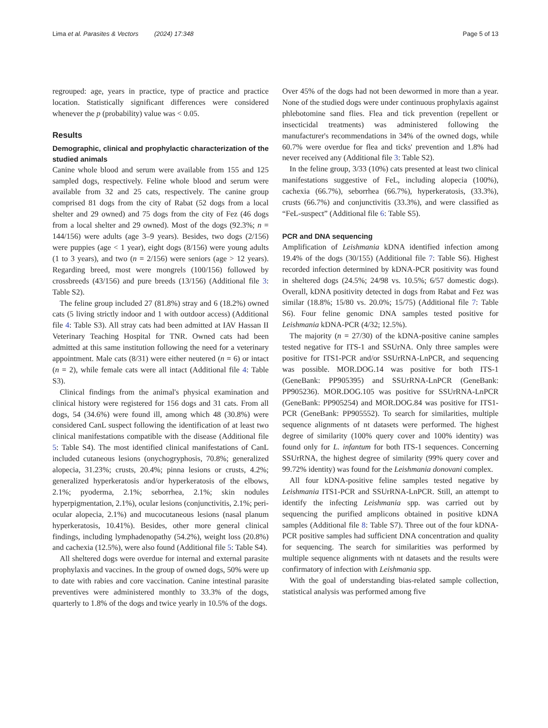Lima et al. Parasites & Vectors (2024) 17:348 Page 5 of 13
regrouped: age, years in practice, type of practice and practice location. Statistically significant differences were considered whenever the p (probability) value was < 0.05.
Results
Demographic, clinical and prophylactic characterization of the studied animals
Canine whole blood and serum were available from 155 and 125 sampled dogs, respectively. Feline whole blood and serum were available from 32 and 25 cats, respectively. The canine group comprised 81 dogs from the city of Rabat (52 dogs from a local shelter and 29 owned) and 75 dogs from the city of Fez (46 dogs from a local shelter and 29 owned). Most of the dogs (92.3%; n = 144/156) were adults (age 3–9 years). Besides, two dogs (2/156) were puppies (age < 1 year), eight dogs (8/156) were young adults (1 to 3 years), and two (n = 2/156) were seniors (age > 12 years). Regarding breed, most were mongrels (100/156) followed by crossbreeds (43/156) and pure breeds (13/156) (Additional file 3: Table S2).
The feline group included 27 (81.8%) stray and 6 (18.2%) owned cats (5 living strictly indoor and 1 with outdoor access) (Additional file 4: Table S3). All stray cats had been admitted at IAV Hassan II Veterinary Teaching Hospital for TNR. Owned cats had been admitted at this same institution following the need for a veterinary appointment. Male cats (8/31) were either neutered (n = 6) or intact (n = 2), while female cats were all intact (Additional file 4: Table S3).
Clinical findings from the animal's physical examination and clinical history were registered for 156 dogs and 31 cats. From all dogs, 54 (34.6%) were found ill, among which 48 (30.8%) were considered CanL suspect following the identification of at least two clinical manifestations compatible with the disease (Additional file 5: Table S4). The most identified clinical manifestations of CanL included cutaneous lesions (onychogryphosis, 70.8%; generalized alopecia, 31.23%; crusts, 20.4%; pinna lesions or crusts, 4.2%; generalized hyperkeratosis and/or hyperkeratosis of the elbows, 2.1%; pyoderma, 2.1%; seborrhea, 2.1%; skin nodules hyperpigmentation, 2.1%), ocular lesions (conjunctivitis, 2.1%; peri-ocular alopecia, 2.1%) and mucocutaneous lesions (nasal planum hyperkeratosis, 10.41%). Besides, other more general clinical findings, including lymphadenopathy (54.2%), weight loss (20.8%) and cachexia (12.5%), were also found (Additional file 5: Table S4).
All sheltered dogs were overdue for internal and external parasite prophylaxis and vaccines. In the group of owned dogs, 50% were up to date with rabies and core vaccination. Canine intestinal parasite preventives were administered monthly to 33.3% of the dogs, quarterly to 1.8% of the dogs and twice yearly in 10.5% of the dogs.
Over 45% of the dogs had not been dewormed in more than a year. None of the studied dogs were under continuous prophylaxis against phlebotomine sand flies. Flea and tick prevention (repellent or insecticidal treatments) was administered following the manufacturer's recommendations in 34% of the owned dogs, while 60.7% were overdue for flea and ticks' prevention and 1.8% had never received any (Additional file 3: Table S2).
In the feline group, 3/33 (10%) cats presented at least two clinical manifestations suggestive of FeL, including alopecia (100%), cachexia (66.7%), seborrhea (66.7%), hyperkeratosis, (33.3%), crusts (66.7%) and conjunctivitis (33.3%), and were classified as “FeL-suspect” (Additional file 6: Table S5).
PCR and DNA sequencing
Amplification of Leishmania kDNA identified infection among 19.4% of the dogs (30/155) (Additional file 7: Table S6). Highest recorded infection determined by kDNA-PCR positivity was found in sheltered dogs (24.5%; 24/98 vs. 10.5%; 6/57 domestic dogs). Overall, kDNA positivity detected in dogs from Rabat and Fez was similar (18.8%; 15/80 vs. 20.0%; 15/75) (Additional file 7: Table S6). Four feline genomic DNA samples tested positive for Leishmania kDNA-PCR (4/32; 12.5%).
The majority (n = 27/30) of the kDNA-positive canine samples tested negative for ITS-1 and SSUrNA. Only three samples were positive for ITS1-PCR and/or SSUrRNA-LnPCR, and sequencing was possible. MOR.DOG.14 was positive for both ITS-1 (GeneBank: PP905395) and SSUrRNA-LnPCR (GeneBank: PP905236). MOR.DOG.105 was positive for SSUrRNA-LnPCR (GeneBank: PP905254) and MOR.DOG.84 was positive for ITS1-PCR (GeneBank: PP905552). To search for similarities, multiple sequence alignments of nt datasets were performed. The highest degree of similarity (100% query cover and 100% identity) was found only for L. infantum for both ITS-1 sequences. Concerning SSUrRNA, the highest degree of similarity (99% query cover and 99.72% identity) was found for the Leishmania donovani complex.
All four kDNA-positive feline samples tested negative by Leishmania ITS1-PCR and SSUrRNA-LnPCR. Still, an attempt to identify the infecting Leishmania spp. was carried out by sequencing the purified amplicons obtained in positive kDNA samples (Additional file 8: Table S7). Three out of the four kDNA-PCR positive samples had sufficient DNA concentration and quality for sequencing. The search for similarities was performed by multiple sequence alignments with nt datasets and the results were confirmatory of infection with Leishmania spp.
With the goal of understanding bias-related sample collection, statistical analysis was performed among five